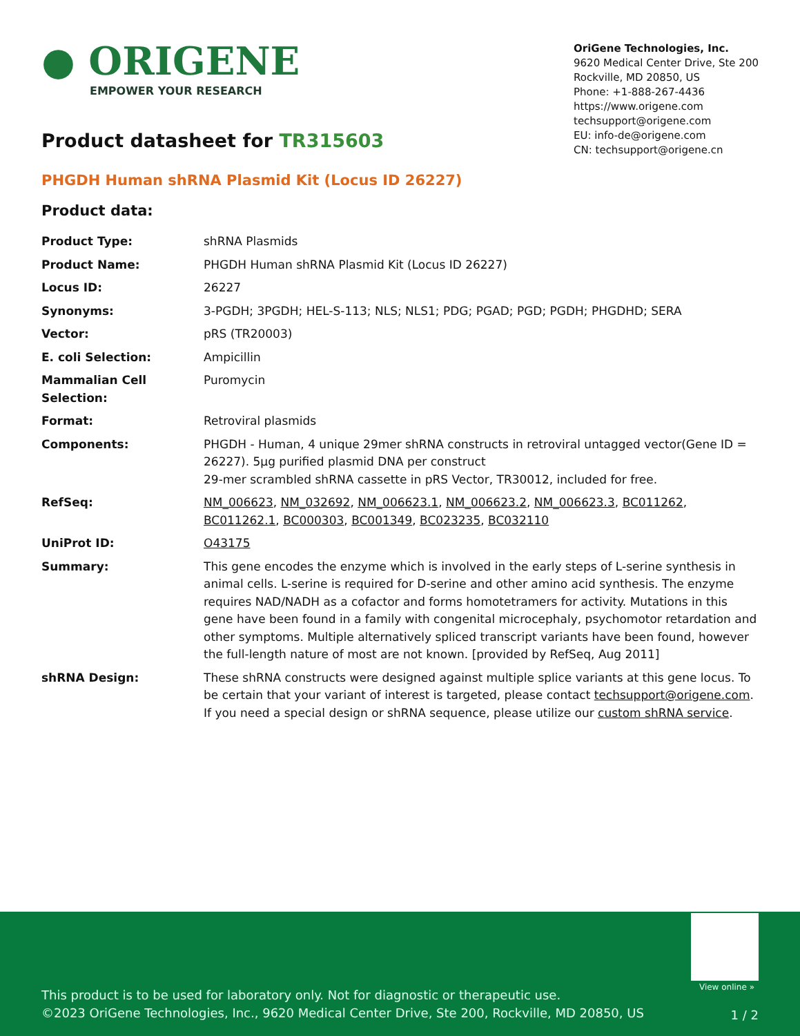● ORIGENE
EMPOWER YOUR RESEARCH
OriGene Technologies, Inc.
9620 Medical Center Drive, Ste 200
Rockville, MD 20850, US
Phone: +1-888-267-4436
https://www.origene.com
techsupport@origene.com
EU: info-de@origene.com
CN: techsupport@origene.cn
Product datasheet for TR315603
PHGDH Human shRNA Plasmid Kit (Locus ID 26227)
Product data:
| Product Type: | shRNA Plasmids |
| Product Name: | PHGDH Human shRNA Plasmid Kit (Locus ID 26227) |
| Locus ID: | 26227 |
| Synonyms: | 3-PGDH; 3PGDH; HEL-S-113; NLS; NLS1; PDG; PGAD; PGD; PGDH; PHGDHD; SERA |
| Vector: | pRS (TR20003) |
| E. coli Selection: | Ampicillin |
| Mammalian Cell Selection: | Puromycin |
| Format: | Retroviral plasmids |
| Components: | PHGDH - Human, 4 unique 29mer shRNA constructs in retroviral untagged vector(Gene ID = 26227). 5µg purified plasmid DNA per construct 29-mer scrambled shRNA cassette in pRS Vector, TR30012, included for free. |
| RefSeq: | NM_006623 , NM_032692 , NM_006623.1 , NM_006623.2 , NM_006623.3 , BC011262 , BC011262.1 , BC000303 , BC001349 , BC023235 , BC032110 |
| UniProt ID: | O43175 |
| Summary: | This gene encodes the enzyme which is involved in the early steps of L-serine synthesis in animal cells. L-serine is required for D-serine and other amino acid synthesis. The enzyme requires NAD/NADH as a cofactor and forms homotetramers for activity. Mutations in this gene have been found in a family with congenital microcephaly, psychomotor retardation and other symptoms. Multiple alternatively spliced transcript variants have been found, however the full-length nature of most are not known. [provided by RefSeq, Aug 2011] |
| shRNA Design: | These shRNA constructs were designed against multiple splice variants at this gene locus. To be certain that your variant of interest is targeted, please contact techsupport@origene.com . If you need a special design or shRNA sequence, please utilize our custom shRNA service . |
View online »
This product is to be used for laboratory only. Not for diagnostic or therapeutic use.
©2023 OriGene Technologies, Inc., 9620 Medical Center Drive, Ste 200, Rockville, MD 20850, US
1 / 2